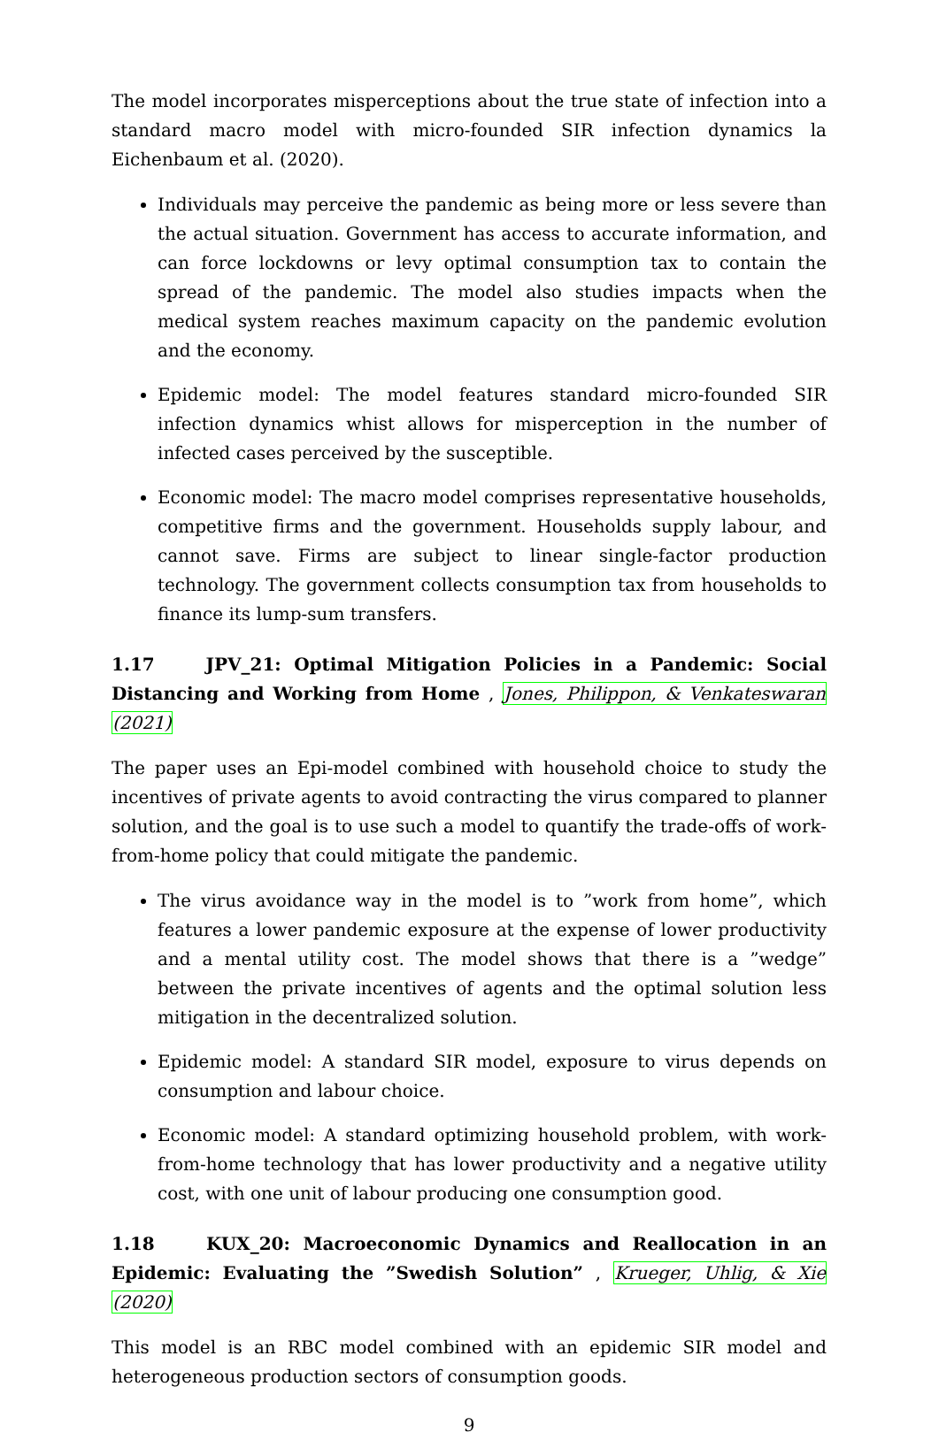The model incorporates misperceptions about the true state of infection into a standard macro model with micro-founded SIR infection dynamics la Eichenbaum et al. (2020).
Individuals may perceive the pandemic as being more or less severe than the actual situation. Government has access to accurate information, and can force lockdowns or levy optimal consumption tax to contain the spread of the pandemic. The model also studies impacts when the medical system reaches maximum capacity on the pandemic evolution and the economy.
Epidemic model: The model features standard micro-founded SIR infection dynamics whist allows for misperception in the number of infected cases perceived by the susceptible.
Economic model: The macro model comprises representative households, competitive firms and the government. Households supply labour, and cannot save. Firms are subject to linear single-factor production technology. The government collects consumption tax from households to finance its lump-sum transfers.
1.17 JPV_21: Optimal Mitigation Policies in a Pandemic: Social Distancing and Working from Home , Jones, Philippon, & Venkateswaran (2021)
The paper uses an Epi-model combined with household choice to study the incentives of private agents to avoid contracting the virus compared to planner solution, and the goal is to use such a model to quantify the trade-offs of work-from-home policy that could mitigate the pandemic.
The virus avoidance way in the model is to ”work from home”, which features a lower pandemic exposure at the expense of lower productivity and a mental utility cost. The model shows that there is a ”wedge” between the private incentives of agents and the optimal solution less mitigation in the decentralized solution.
Epidemic model: A standard SIR model, exposure to virus depends on consumption and labour choice.
Economic model: A standard optimizing household problem, with work-from-home technology that has lower productivity and a negative utility cost, with one unit of labour producing one consumption good.
1.18 KUX_20: Macroeconomic Dynamics and Reallocation in an Epidemic: Evaluating the ”Swedish Solution” , Krueger, Uhlig, & Xie (2020)
This model is an RBC model combined with an epidemic SIR model and heterogeneous production sectors of consumption goods.
9